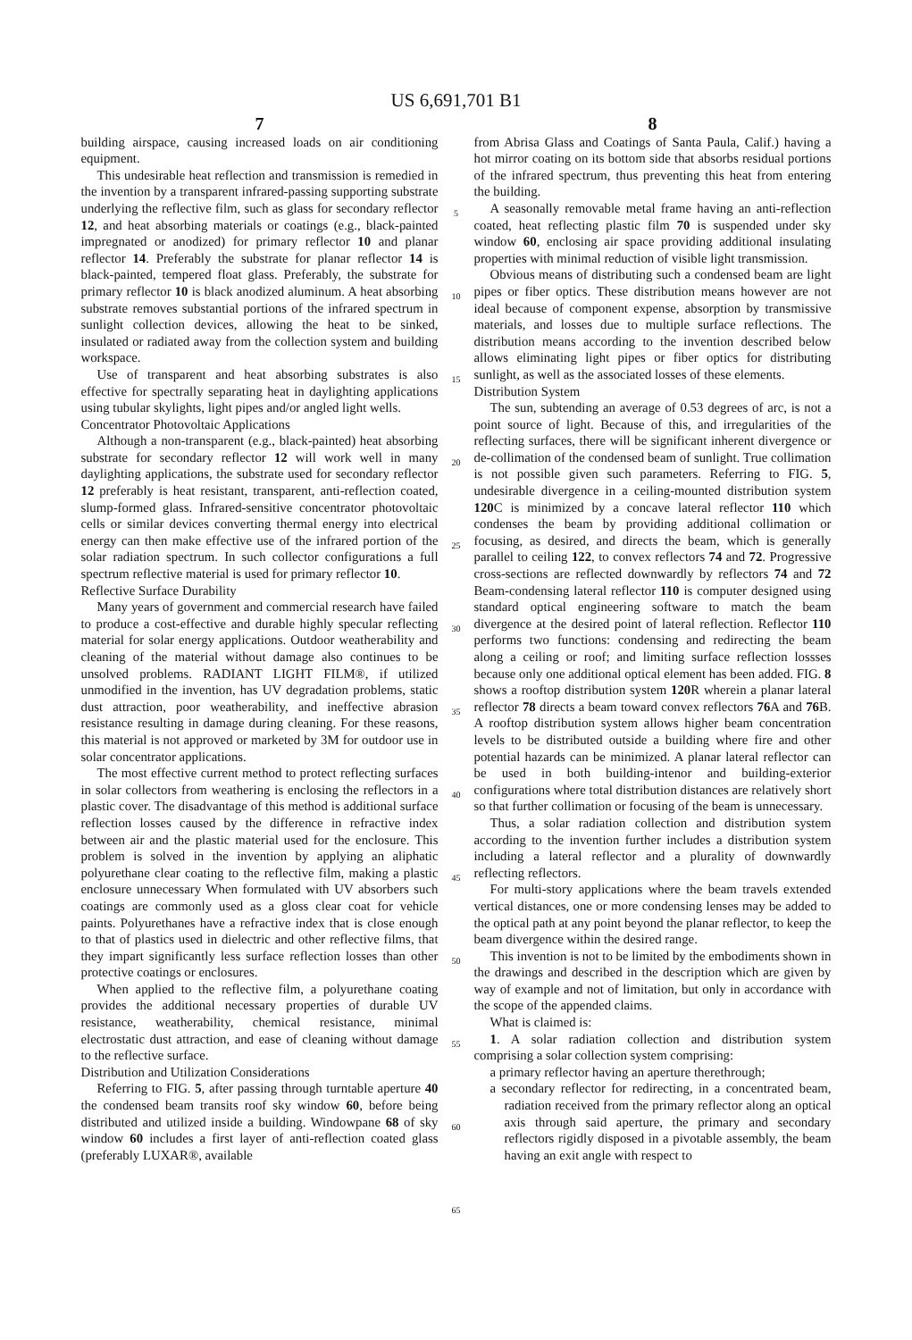US 6,691,701 B1
7
building airspace, causing increased loads on air conditioning equipment.
This undesirable heat reflection and transmission is remedied in the invention by a transparent infrared-passing supporting substrate underlying the reflective film, such as glass for secondary reflector 12, and heat absorbing materials or coatings (e.g., black-painted impregnated or anodized) for primary reflector 10 and planar reflector 14. Preferably the substrate for planar reflector 14 is black-painted, tempered float glass. Preferably, the substrate for primary reflector 10 is black anodized aluminum. A heat absorbing substrate removes substantial portions of the infrared spectrum in sunlight collection devices, allowing the heat to be sinked, insulated or radiated away from the collection system and building workspace.
Use of transparent and heat absorbing substrates is also effective for spectrally separating heat in daylighting applications using tubular skylights, light pipes and/or angled light wells.
Concentrator Photovoltaic Applications
Although a non-transparent (e.g., black-painted) heat absorbing substrate for secondary reflector 12 will work well in many daylighting applications, the substrate used for secondary reflector 12 preferably is heat resistant, transparent, anti-reflection coated, slump-formed glass. Infrared-sensitive concentrator photovoltaic cells or similar devices converting thermal energy into electrical energy can then make effective use of the infrared portion of the solar radiation spectrum. In such collector configurations a full spectrum reflective material is used for primary reflector 10.
Reflective Surface Durability
Many years of government and commercial research have failed to produce a cost-effective and durable highly specular reflecting material for solar energy applications. Outdoor weatherability and cleaning of the material without damage also continues to be unsolved problems. RADIANT LIGHT FILM®, if utilized unmodified in the invention, has UV degradation problems, static dust attraction, poor weatherability, and ineffective abrasion resistance resulting in damage during cleaning. For these reasons, this material is not approved or marketed by 3M for outdoor use in solar concentrator applications.
The most effective current method to protect reflecting surfaces in solar collectors from weathering is enclosing the reflectors in a plastic cover. The disadvantage of this method is additional surface reflection losses caused by the difference in refractive index between air and the plastic material used for the enclosure. This problem is solved in the invention by applying an aliphatic polyurethane clear coating to the reflective film, making a plastic enclosure unnecessary When formulated with UV absorbers such coatings are commonly used as a gloss clear coat for vehicle paints. Polyurethanes have a refractive index that is close enough to that of plastics used in dielectric and other reflective films, that they impart significantly less surface reflection losses than other protective coatings or enclosures.
When applied to the reflective film, a polyurethane coating provides the additional necessary properties of durable UV resistance, weatherability, chemical resistance, minimal electrostatic dust attraction, and ease of cleaning without damage to the reflective surface.
Distribution and Utilization Considerations
Referring to FIG. 5, after passing through turntable aperture 40 the condensed beam transits roof sky window 60, before being distributed and utilized inside a building. Windowpane 68 of sky window 60 includes a first layer of anti-reflection coated glass (preferably LUXAR®, available
5
10
15
20
25
30
35
40
45
50
55
60
65
8
from Abrisa Glass and Coatings of Santa Paula, Calif.) having a hot mirror coating on its bottom side that absorbs residual portions of the infrared spectrum, thus preventing this heat from entering the building.
A seasonally removable metal frame having an anti-reflection coated, heat reflecting plastic film 70 is suspended under sky window 60, enclosing air space providing additional insulating properties with minimal reduction of visible light transmission.
Obvious means of distributing such a condensed beam are light pipes or fiber optics. These distribution means however are not ideal because of component expense, absorption by transmissive materials, and losses due to multiple surface reflections. The distribution means according to the invention described below allows eliminating light pipes or fiber optics for distributing sunlight, as well as the associated losses of these elements.
Distribution System
The sun, subtending an average of 0.53 degrees of arc, is not a point source of light. Because of this, and irregularities of the reflecting surfaces, there will be significant inherent divergence or de-collimation of the condensed beam of sunlight. True collimation is not possible given such parameters. Referring to FIG. 5, undesirable divergence in a ceiling-mounted distribution system 120 C is minimized by a concave lateral reflector 110 which condenses the beam by providing additional collimation or focusing, as desired, and directs the beam, which is generally parallel to ceiling 122, to convex reflectors 74 and 72. Progressive cross-sections are reflected downwardly by reflectors 74 and 72 Beam-condensing lateral reflector 110 is computer designed using standard optical engineering software to match the beam divergence at the desired point of lateral reflection. Reflector 110 performs two functions: condensing and redirecting the beam along a ceiling or roof; and limiting surface reflection lossses because only one additional optical element has been added. FIG. 8 shows a rooftop distribution system 120 R wherein a planar lateral reflector 78 directs a beam toward convex reflectors 76 A and 76 B. A rooftop distribution system allows higher beam concentration levels to be distributed outside a building where fire and other potential hazards can be minimized. A planar lateral reflector can be used in both building-intenor and building-exterior configurations where total distribution distances are relatively short so that further collimation or focusing of the beam is unnecessary.
Thus, a solar radiation collection and distribution system according to the invention further includes a distribution system including a lateral reflector and a plurality of downwardly reflecting reflectors.
For multi-story applications where the beam travels extended vertical distances, one or more condensing lenses may be added to the optical path at any point beyond the planar reflector, to keep the beam divergence within the desired range.
This invention is not to be limited by the embodiments shown in the drawings and described in the description which are given by way of example and not of limitation, but only in accordance with the scope of the appended claims.
What is claimed is:
1. A solar radiation collection and distribution system comprising a solar collection system comprising:
a primary reflector having an aperture therethrough;
a secondary reflector for redirecting, in a concentrated beam, radiation received from the primary reflector along an optical axis through said aperture, the primary and secondary reflectors rigidly disposed in a pivotable assembly, the beam having an exit angle with respect to